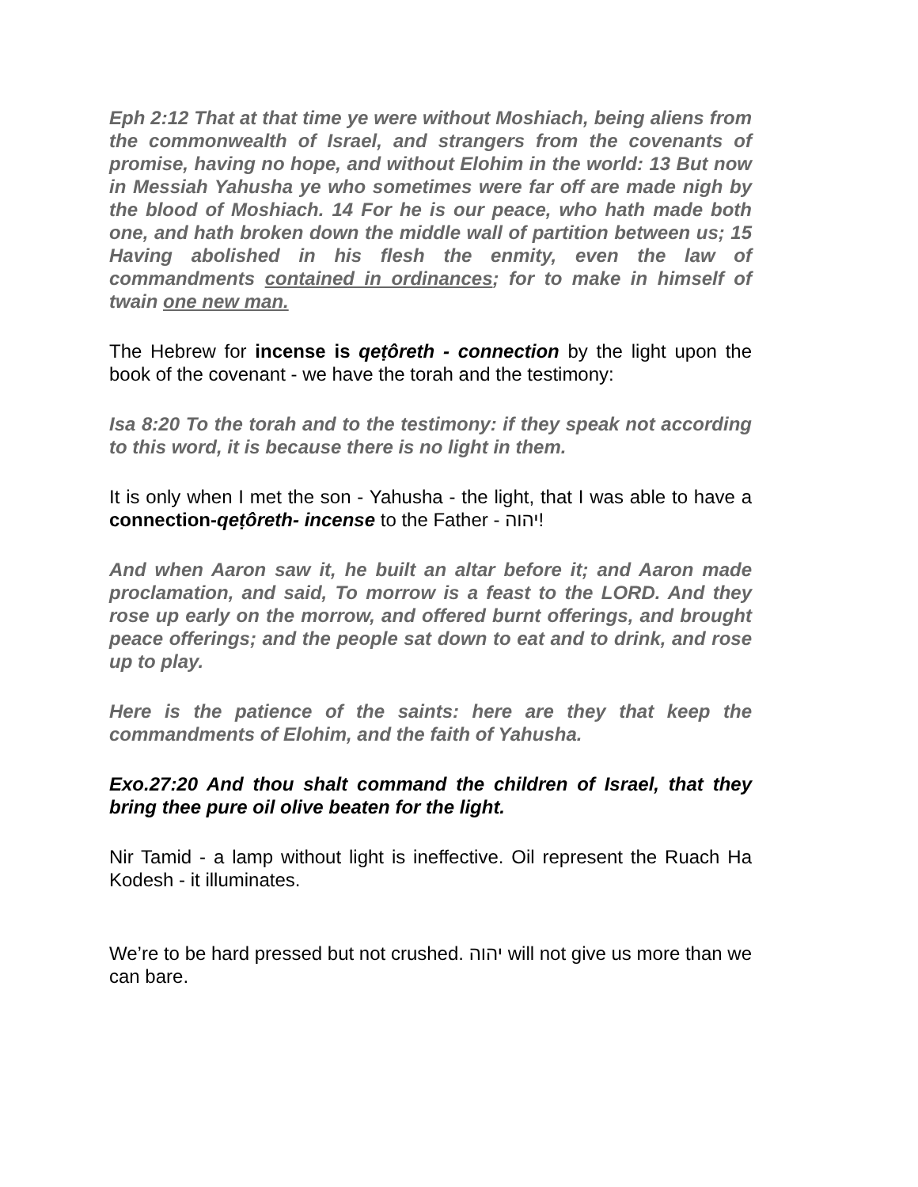Eph 2:12 That at that time ye were without Moshiach, being aliens from the commonwealth of Israel, and strangers from the covenants of promise, having no hope, and without Elohim in the world: 13 But now in Messiah Yahusha ye who sometimes were far off are made nigh by the blood of Moshiach. 14 For he is our peace, who hath made both one, and hath broken down the middle wall of partition between us; 15 Having abolished in his flesh the enmity, even the law of commandments contained in ordinances; for to make in himself of twain one new man.
The Hebrew for incense is qeṭôreth - connection by the light upon the book of the covenant - we have the torah and the testimony:
Isa 8:20 To the torah and to the testimony: if they speak not according to this word, it is because there is no light in them.
It is only when I met the son - Yahusha - the light, that I was able to have a connection-qeṭôreth- incense to the Father - יהוה!
And when Aaron saw it, he built an altar before it; and Aaron made proclamation, and said, To morrow is a feast to the LORD. And they rose up early on the morrow, and offered burnt offerings, and brought peace offerings; and the people sat down to eat and to drink, and rose up to play.
Here is the patience of the saints: here are they that keep the commandments of Elohim, and the faith of Yahusha.
Exo.27:20 And thou shalt command the children of Israel, that they bring thee pure oil olive beaten for the light.
Nir Tamid - a lamp without light is ineffective. Oil represent the Ruach Ha Kodesh - it illuminates.
We’re to be hard pressed but not crushed. יהוה will not give us more than we can bare.